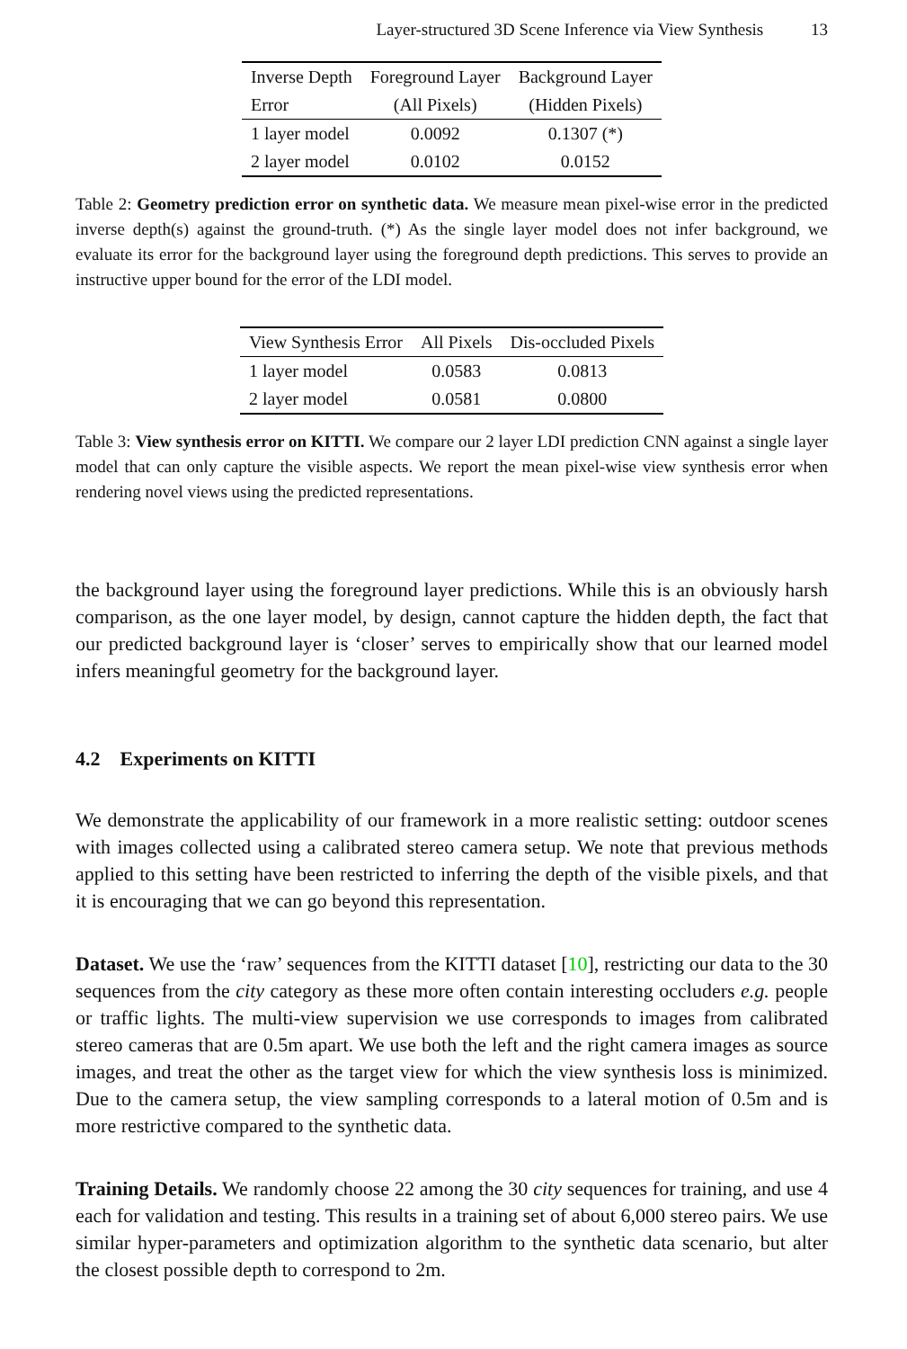Layer-structured 3D Scene Inference via View Synthesis 13
| Inverse Depth | Foreground Layer | Background Layer |
| --- | --- | --- |
| Error | (All Pixels) | (Hidden Pixels) |
| 1 layer model | 0.0092 | 0.1307 (*) |
| 2 layer model | 0.0102 | 0.0152 |
Table 2: Geometry prediction error on synthetic data. We measure mean pixel-wise error in the predicted inverse depth(s) against the ground-truth. (*) As the single layer model does not infer background, we evaluate its error for the background layer using the foreground depth predictions. This serves to provide an instructive upper bound for the error of the LDI model.
| View Synthesis Error | All Pixels | Dis-occluded Pixels |
| --- | --- | --- |
| 1 layer model | 0.0583 | 0.0813 |
| 2 layer model | 0.0581 | 0.0800 |
Table 3: View synthesis error on KITTI. We compare our 2 layer LDI prediction CNN against a single layer model that can only capture the visible aspects. We report the mean pixel-wise view synthesis error when rendering novel views using the predicted representations.
the background layer using the foreground layer predictions. While this is an obviously harsh comparison, as the one layer model, by design, cannot capture the hidden depth, the fact that our predicted background layer is ‘closer’ serves to empirically show that our learned model infers meaningful geometry for the background layer.
4.2 Experiments on KITTI
We demonstrate the applicability of our framework in a more realistic setting: outdoor scenes with images collected using a calibrated stereo camera setup. We note that previous methods applied to this setting have been restricted to inferring the depth of the visible pixels, and that it is encouraging that we can go beyond this representation.
Dataset. We use the ‘raw’ sequences from the KITTI dataset [10], restricting our data to the 30 sequences from the city category as these more often contain interesting occluders e.g. people or traffic lights. The multi-view supervision we use corresponds to images from calibrated stereo cameras that are 0.5m apart. We use both the left and the right camera images as source images, and treat the other as the target view for which the view synthesis loss is minimized. Due to the camera setup, the view sampling corresponds to a lateral motion of 0.5m and is more restrictive compared to the synthetic data.
Training Details. We randomly choose 22 among the 30 city sequences for training, and use 4 each for validation and testing. This results in a training set of about 6,000 stereo pairs. We use similar hyper-parameters and optimization algorithm to the synthetic data scenario, but alter the closest possible depth to correspond to 2m.